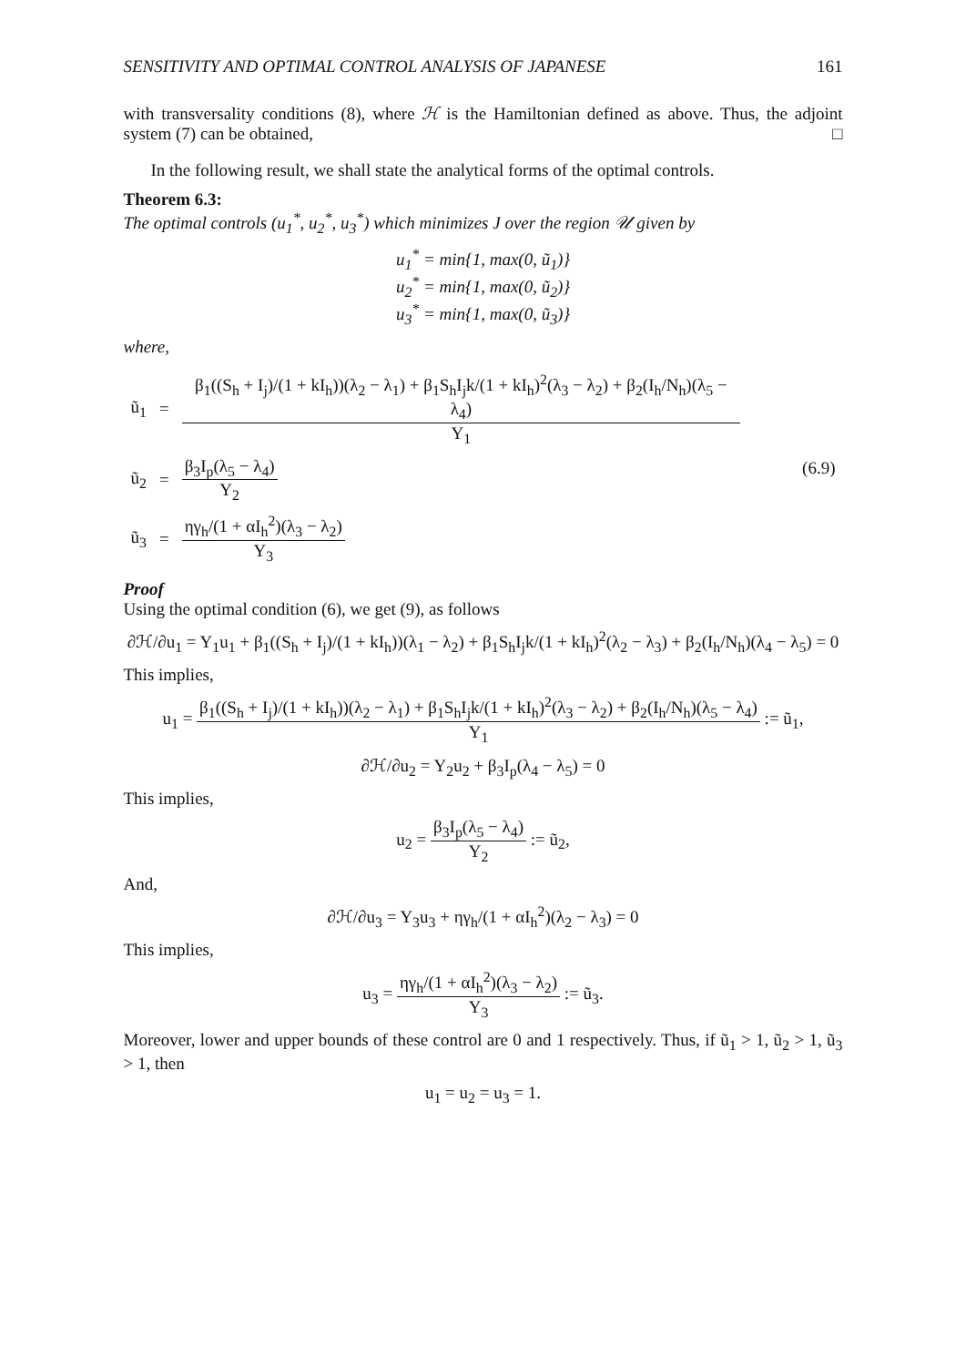SENSITIVITY AND OPTIMAL CONTROL ANALYSIS OF JAPANESE 161
with transversality conditions (8), where ℋ is the Hamiltonian defined as above. Thus, the adjoint system (7) can be obtained, □
In the following result, we shall state the analytical forms of the optimal controls.
Theorem 6.3:
The optimal controls (u<sub>1</sub><sup>*</sup>, u<sub>2</sub><sup>*</sup>, u<sub>3</sub><sup>*</sup>) which minimizes J over the region 𝒰 given by
u<sub>1</sub><sup>*</sup> = min{1, max(0, ũ<sub>1</sub>)}
u<sub>2</sub><sup>*</sup> = min{1, max(0, ũ<sub>2</sub>)}
u<sub>3</sub><sup>*</sup> = min{1, max(0, ũ<sub>3</sub>)}
where,
| ũ<sub>1</sub> | = | β<sub>1</sub>((S<sub>h</sub> + I<sub>j</sub>)/(1 + kI<sub>h</sub>))(λ<sub>2</sub> − λ<sub>1</sub>) + β<sub>1</sub>S<sub>h</sub>I<sub>j</sub>k/(1 + kI<sub>h</sub>)<sup>2</sup>(λ<sub>3</sub> − λ<sub>2</sub>) + β<sub>2</sub>(I<sub>h</sub>/N<sub>h</sub>)(λ<sub>5</sub> − λ<sub>4</sub>) Y<sub>1</sub> | (6.9) |
| ũ<sub>2</sub> | = | β<sub>3</sub>I<sub>p</sub>(λ<sub>5</sub> − λ<sub>4</sub>) Y<sub>2</sub> | |
| ũ<sub>3</sub> | = | ηγ<sub>h</sub>/(1 + αI<sub>h</sub><sup>2</sup>)(λ<sub>3</sub> − λ<sub>2</sub>) Y<sub>3</sub> | |
Proof
Using the optimal condition (6), we get (9), as follows
∂ℋ/∂u<sub>1</sub> = Y<sub>1</sub>u<sub>1</sub> + β<sub>1</sub>((S<sub>h</sub> + I<sub>j</sub>)/(1 + kI<sub>h</sub>))(λ<sub>1</sub> − λ<sub>2</sub>) + β<sub>1</sub>S<sub>h</sub>I<sub>j</sub>k/(1 + kI<sub>h</sub>)<sup>2</sup>(λ<sub>2</sub> − λ<sub>3</sub>) + β<sub>2</sub>(I<sub>h</sub>/N<sub>h</sub>)(λ<sub>4</sub> − λ<sub>5</sub>) = 0
This implies,
u<sub>1</sub> =
β<sub>1</sub>((S<sub>h</sub> + I<sub>j</sub>)/(1 + kI<sub>h</sub>))(λ<sub>2</sub> − λ<sub>1</sub>) + β<sub>1</sub>S<sub>h</sub>I<sub>j</sub>k/(1 + kI<sub>h</sub>)<sup>2</sup>(λ<sub>3</sub> − λ<sub>2</sub>) + β<sub>2</sub>(I<sub>h</sub>/N<sub>h</sub>)(λ<sub>5</sub> − λ<sub>4</sub>) Y<sub>1</sub>
:= ũ<sub>1</sub>,
∂ℋ/∂u<sub>2</sub> = Y<sub>2</sub>u<sub>2</sub> + β<sub>3</sub>I<sub>p</sub>(λ<sub>4</sub> − λ<sub>5</sub>) = 0
This implies,
u<sub>2</sub> =
β<sub>3</sub>I<sub>p</sub>(λ<sub>5</sub> − λ<sub>4</sub>) Y<sub>2</sub>
:= ũ<sub>2</sub>,
And,
∂ℋ/∂u<sub>3</sub> = Y<sub>3</sub>u<sub>3</sub> + ηγ<sub>h</sub>/(1 + αI<sub>h</sub><sup>2</sup>)(λ<sub>2</sub> − λ<sub>3</sub>) = 0
This implies,
u<sub>3</sub> =
ηγ<sub>h</sub>/(1 + αI<sub>h</sub><sup>2</sup>)(λ<sub>3</sub> − λ<sub>2</sub>) Y<sub>3</sub>
:= ũ<sub>3</sub>.
Moreover, lower and upper bounds of these control are 0 and 1 respectively. Thus, if ũ<sub>1</sub> > 1, ũ<sub>2</sub> > 1, ũ<sub>3</sub> > 1, then
u<sub>1</sub> = u<sub>2</sub> = u<sub>3</sub> = 1.